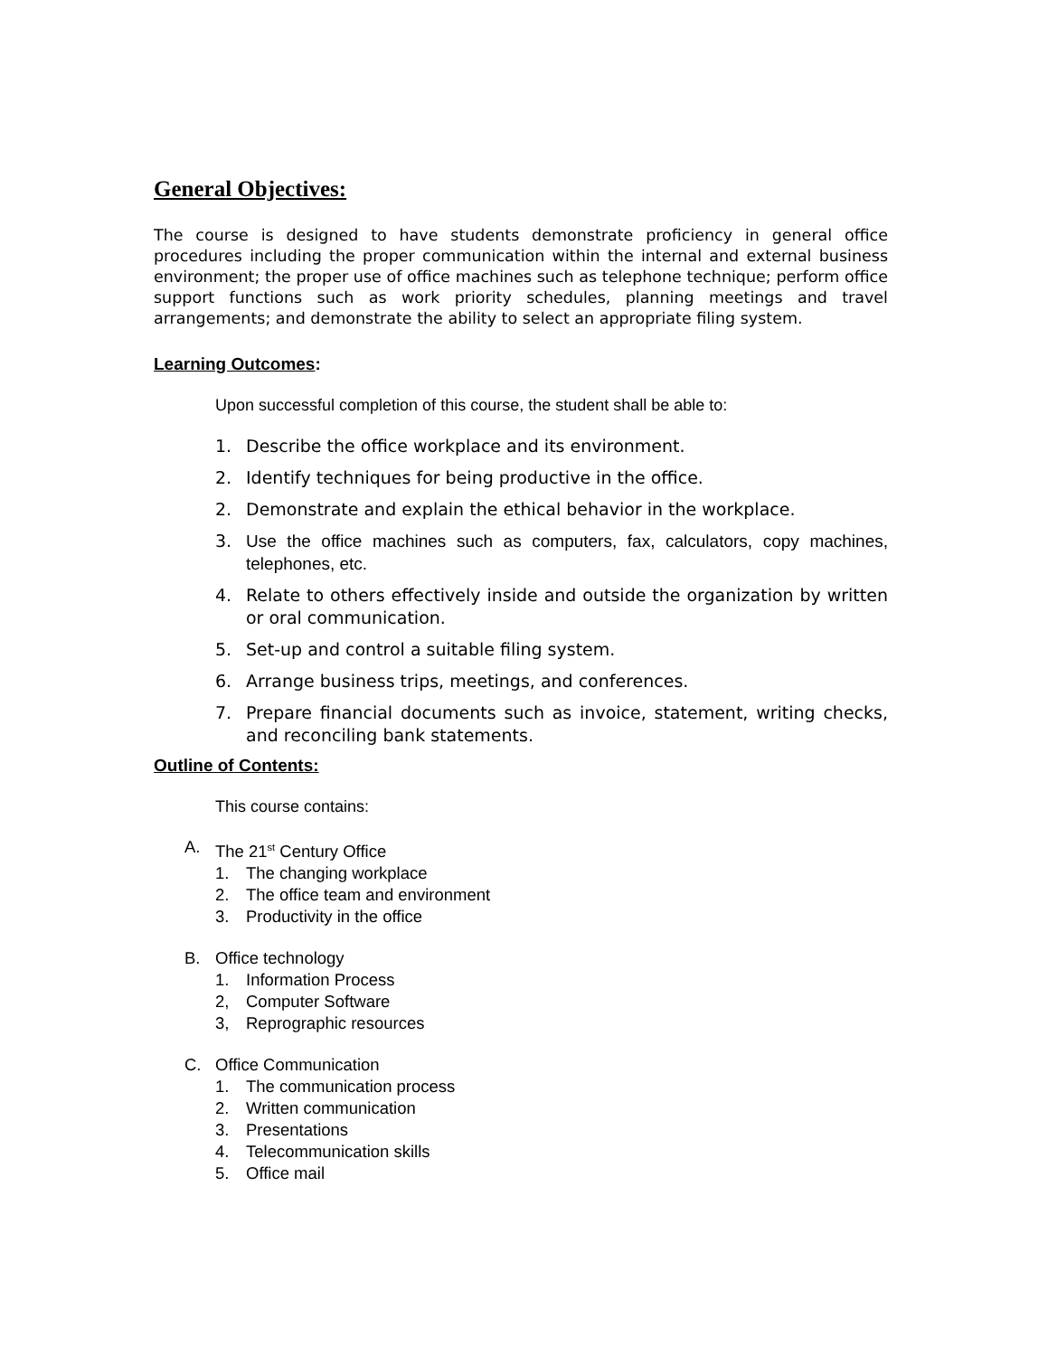General Objectives:
The course is designed to have students demonstrate proficiency in general office procedures including the proper communication within the internal and external business environment; the proper use of office machines such as telephone technique; perform office support functions such as work priority schedules, planning meetings and travel arrangements; and demonstrate the ability to select an appropriate filing system.
Learning Outcomes:
Upon successful completion of this course, the student shall be able to:
1. Describe the office workplace and its environment.
2. Identify techniques for being productive in the office.
2. Demonstrate and explain the ethical behavior in the workplace.
3. Use the office machines such as computers, fax, calculators, copy machines, telephones, etc.
4. Relate to others effectively inside and outside the organization by written or oral communication.
5. Set-up and control a suitable filing system.
6. Arrange business trips, meetings, and conferences.
7. Prepare financial documents such as invoice, statement, writing checks, and reconciling bank statements.
Outline of Contents:
This course contains:
A. The 21<sup>st</sup> Century Office
1. The changing workplace
2. The office team and environment
3. Productivity in the office
B. Office technology
1. Information Process
2, Computer Software
3, Reprographic resources
C. Office Communication
1. The communication process
2. Written communication
3. Presentations
4. Telecommunication skills
5. Office mail